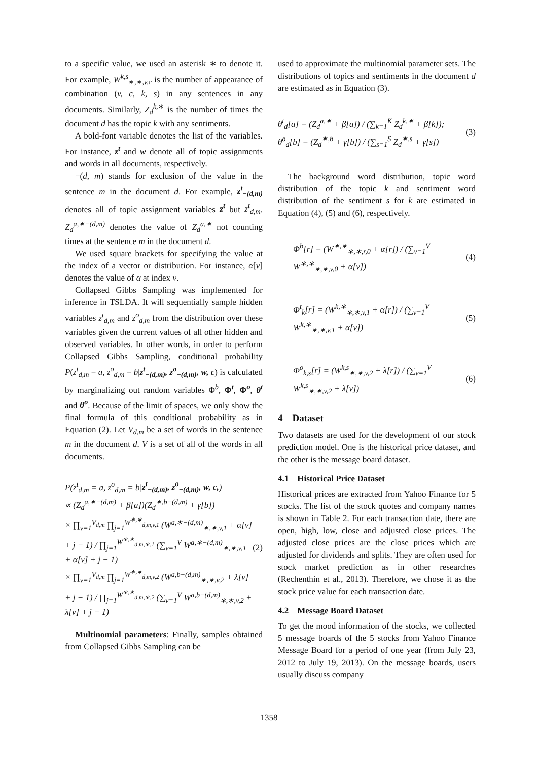to a specific value, we used an asterisk ∗ to denote it. For example, W<sup>k,s</sup><sub>∗,∗,v,c</sub> is the number of appearance of combination (v, c, k, s) in any sentences in any documents. Similarly, Z<sub>d</sub><sup>k,∗</sup> is the number of times the document d has the topic k with any sentiments.
A bold-font variable denotes the list of the variables. For instance, z<sup>t</sup> and w denote all of topic assignments and words in all documents, respectively.
−(d, m) stands for exclusion of the value in the sentence m in the document d. For example, z<sup>t</sup><sub>−(d,m)</sub> denotes all of topic assignment variables z<sup>t</sup> but z<sup>t</sup><sub>d,m</sub>. Z<sub>d</sub><sup>a,∗−(d,m)</sup> denotes the value of Z<sub>d</sub><sup>a,∗</sup> not counting times at the sentence m in the document d.
We used square brackets for specifying the value at the index of a vector or distribution. For instance, α[v] denotes the value of α at index v.
Collapsed Gibbs Sampling was implemented for inference in TSLDA. It will sequentially sample hidden variables z<sup>t</sup><sub>d,m</sub> and z<sup>o</sup><sub>d,m</sub> from the distribution over these variables given the current values of all other hidden and observed variables. In other words, in order to perform Collapsed Gibbs Sampling, conditional probability P(z<sup>t</sup><sub>d,m</sub> = a, z<sup>o</sup><sub>d,m</sub> = b|z<sup>t</sup><sub>−(d,m)</sub>, z<sup>o</sup><sub>−(d,m)</sub>, w, c) is calculated by marginalizing out random variables Φ<sup>b</sup>, Φ<sup>t</sup>, Φ<sup>o</sup>, θ<sup>t</sup> and θ<sup>o</sup>. Because of the limit of spaces, we only show the final formula of this conditional probability as in Equation (2). Let V<sub>d,m</sub> be a set of words in the sentence m in the document d. V is a set of all of the words in all documents.
P(z<sup>t</sup><sub>d,m</sub> = a, z<sup>o</sup><sub>d,m</sub> = b|z<sup>t</sup><sub>−(d,m)</sub>, z<sup>o</sup><sub>−(d,m)</sub>, w, c,)
∝ (Z<sub>d</sub><sup>a,∗−(d,m)</sup> + β[a])(Z<sub>d</sub><sup>∗,b−(d,m)</sup> + γ[b])
× ∏<sub>v=1</sub><sup>V<sub>d,m</sub></sup> ∏<sub>j=1</sub><sup>W<sup>∗,∗</sup><sub>d,m,v,1</sub></sup> (W<sup>a,∗−(d,m)</sup><sub>∗,∗,v,1</sub> + α[v] + j − 1) / ∏<sub>j=1</sub><sup>W<sup>∗,∗</sup><sub>d,m,∗,1</sub></sup> (∑<sub>v=1</sub><sup>V</sup> W<sup>a,∗−(d,m)</sup><sub>∗,∗,v,1</sub> + α[v] + j − 1)
× ∏<sub>v=1</sub><sup>V<sub>d,m</sub></sup> ∏<sub>j=1</sub><sup>W<sup>∗,∗</sup><sub>d,m,v,2</sub></sup> (W<sup>a,b−(d,m)</sup><sub>∗,∗,v,2</sub> + λ[v] + j − 1) / ∏<sub>j=1</sub><sup>W<sup>∗,∗</sup><sub>d,m,∗,2</sub></sup> (∑<sub>v=1</sub><sup>V</sup> W<sup>a,b−(d,m)</sup><sub>∗,∗,v,2</sub> + λ[v] + j − 1)
(2)
Multinomial parameters: Finally, samples obtained from Collapsed Gibbs Sampling can be
used to approximate the multinomial parameter sets. The distributions of topics and sentiments in the document d are estimated as in Equation (3).
θ<sup>t</sup><sub>d</sub>[a] = (Z<sub>d</sub><sup>a,∗</sup> + β[a]) / (∑<sub>k=1</sub><sup>K</sup> Z<sub>d</sub><sup>k,∗</sup> + β[k]); θ<sup>o</sup><sub>d</sub>[b] = (Z<sub>d</sub><sup>∗,b</sup> + γ[b]) / (∑<sub>s=1</sub><sup>S</sup> Z<sub>d</sub><sup>∗,s</sup> + γ[s])
(3)
The background word distribution, topic word distribution of the topic k and sentiment word distribution of the sentiment s for k are estimated in Equation (4), (5) and (6), respectively.
Φ<sup>b</sup>[r] = (W<sup>∗,∗</sup><sub>∗,∗,r,0</sub> + α[r]) / (∑<sub>v=1</sub><sup>V</sup> W<sup>∗,∗</sup><sub>∗,∗,v,0</sub> + α[v])
(4)
Φ<sup>t</sup><sub>k</sub>[r] = (W<sup>k,∗</sup><sub>∗,∗,v,1</sub> + α[r]) / (∑<sub>v=1</sub><sup>V</sup> W<sup>k,∗</sup><sub>∗,∗,v,1</sub> + α[v])
(5)
Φ<sup>o</sup><sub>k,s</sub>[r] = (W<sup>k,s</sup><sub>∗,∗,v,2</sub> + λ[r]) / (∑<sub>v=1</sub><sup>V</sup> W<sup>k,s</sup><sub>∗,∗,v,2</sub> + λ[v])
(6)
4 Dataset
Two datasets are used for the development of our stock prediction model. One is the historical price dataset, and the other is the message board dataset.
4.1 Historical Price Dataset
Historical prices are extracted from Yahoo Finance for 5 stocks. The list of the stock quotes and company names is shown in Table 2. For each transaction date, there are open, high, low, close and adjusted close prices. The adjusted close prices are the close prices which are adjusted for dividends and splits. They are often used for stock market prediction as in other researches (Rechenthin et al., 2013). Therefore, we chose it as the stock price value for each transaction date.
4.2 Message Board Dataset
To get the mood information of the stocks, we collected 5 message boards of the 5 stocks from Yahoo Finance Message Board for a period of one year (from July 23, 2012 to July 19, 2013). On the message boards, users usually discuss company
1358